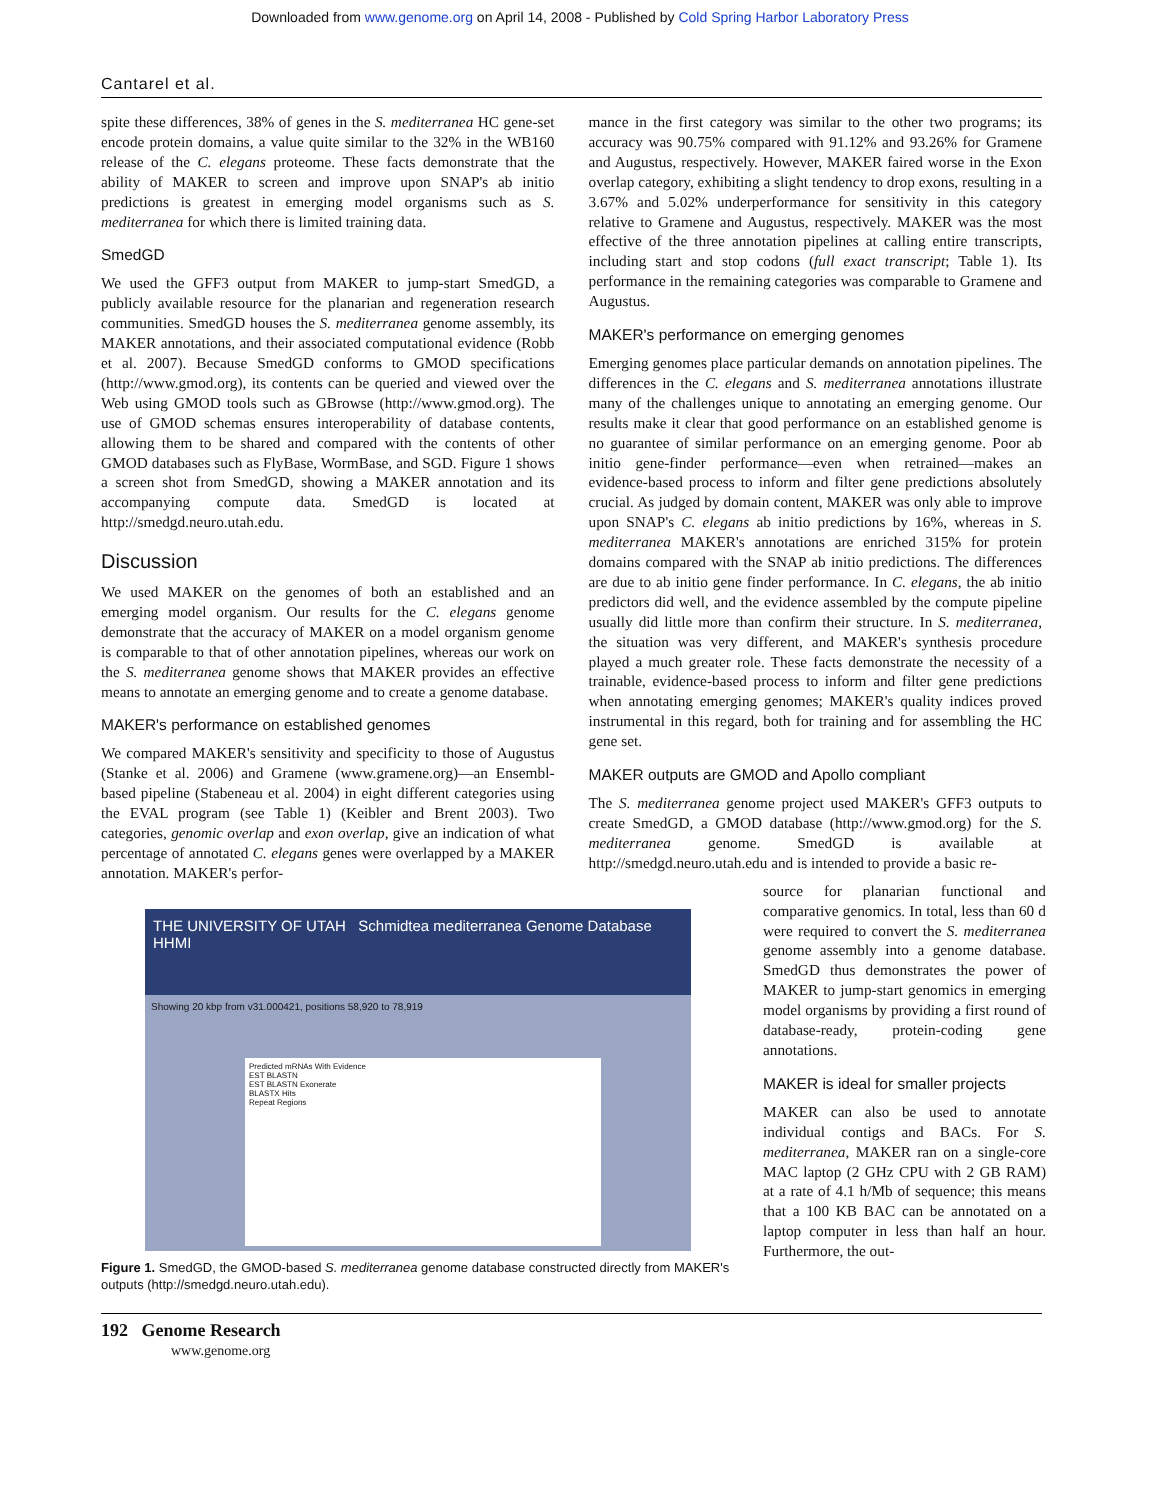Downloaded from www.genome.org on April 14, 2008 - Published by Cold Spring Harbor Laboratory Press
Cantarel et al.
spite these differences, 38% of genes in the S. mediterranea HC gene-set encode protein domains, a value quite similar to the 32% in the WB160 release of the C. elegans proteome. These facts demonstrate that the ability of MAKER to screen and improve upon SNAP's ab initio predictions is greatest in emerging model organisms such as S. mediterranea for which there is limited training data.
SmedGD
We used the GFF3 output from MAKER to jump-start SmedGD, a publicly available resource for the planarian and regeneration research communities. SmedGD houses the S. mediterranea genome assembly, its MAKER annotations, and their associated computational evidence (Robb et al. 2007). Because SmedGD conforms to GMOD specifications (http://www.gmod.org), its contents can be queried and viewed over the Web using GMOD tools such as GBrowse (http://www.gmod.org). The use of GMOD schemas ensures interoperability of database contents, allowing them to be shared and compared with the contents of other GMOD databases such as FlyBase, WormBase, and SGD. Figure 1 shows a screen shot from SmedGD, showing a MAKER annotation and its accompanying compute data. SmedGD is located at http://smedgd.neuro.utah.edu.
Discussion
We used MAKER on the genomes of both an established and an emerging model organism. Our results for the C. elegans genome demonstrate that the accuracy of MAKER on a model organism genome is comparable to that of other annotation pipelines, whereas our work on the S. mediterranea genome shows that MAKER provides an effective means to annotate an emerging genome and to create a genome database.
MAKER's performance on established genomes
We compared MAKER's sensitivity and specificity to those of Augustus (Stanke et al. 2006) and Gramene (www.gramene.org)—an Ensembl-based pipeline (Stabeneau et al. 2004) in eight different categories using the EVAL program (see Table 1) (Keibler and Brent 2003). Two categories, genomic overlap and exon overlap, give an indication of what percentage of annotated C. elegans genes were overlapped by a MAKER annotation. MAKER's perfor-
mance in the first category was similar to the other two programs; its accuracy was 90.75% compared with 91.12% and 93.26% for Gramene and Augustus, respectively. However, MAKER faired worse in the Exon overlap category, exhibiting a slight tendency to drop exons, resulting in a 3.67% and 5.02% underperformance for sensitivity in this category relative to Gramene and Augustus, respectively. MAKER was the most effective of the three annotation pipelines at calling entire transcripts, including start and stop codons (full exact transcript; Table 1). Its performance in the remaining categories was comparable to Gramene and Augustus.
MAKER's performance on emerging genomes
Emerging genomes place particular demands on annotation pipelines. The differences in the C. elegans and S. mediterranea annotations illustrate many of the challenges unique to annotating an emerging genome. Our results make it clear that good performance on an established genome is no guarantee of similar performance on an emerging genome. Poor ab initio gene-finder performance—even when retrained—makes an evidence-based process to inform and filter gene predictions absolutely crucial. As judged by domain content, MAKER was only able to improve upon SNAP's C. elegans ab initio predictions by 16%, whereas in S. mediterranea MAKER's annotations are enriched 315% for protein domains compared with the SNAP ab initio predictions. The differences are due to ab initio gene finder performance. In C. elegans, the ab initio predictors did well, and the evidence assembled by the compute pipeline usually did little more than confirm their structure. In S. mediterranea, the situation was very different, and MAKER's synthesis procedure played a much greater role. These facts demonstrate the necessity of a trainable, evidence-based process to inform and filter gene predictions when annotating emerging genomes; MAKER's quality indices proved instrumental in this regard, both for training and for assembling the HC gene set.
MAKER outputs are GMOD and Apollo compliant
The S. mediterranea genome project used MAKER's GFF3 outputs to create SmedGD, a GMOD database (http://www.gmod.org) for the S. mediterranea genome. SmedGD is available at http://smedgd.neuro.utah.edu and is intended to provide a basic re-
THE UNIVERSITY OF UTAH Schmidtea mediterranea Genome Database HHMI
Showing 20 kbp from v31.000421, positions 58,920 to 78,919
Predicted mRNAs With Evidence
EST BLASTN
EST BLASTN Exonerate
BLASTX Hits
Repeat Regions
Figure 1. SmedGD, the GMOD-based S. mediterranea genome database constructed directly from MAKER's outputs (http://smedgd.neuro.utah.edu).
source for planarian functional and comparative genomics. In total, less than 60 d were required to convert the S. mediterranea genome assembly into a genome database. SmedGD thus demonstrates the power of MAKER to jump-start genomics in emerging model organisms by providing a first round of database-ready, protein-coding gene annotations.
MAKER is ideal for smaller projects
MAKER can also be used to annotate individual contigs and BACs. For S. mediterranea, MAKER ran on a single-core MAC laptop (2 GHz CPU with 2 GB RAM) at a rate of 4.1 h/Mb of sequence; this means that a 100 KB BAC can be annotated on a laptop computer in less than half an hour. Furthermore, the out-
192 Genome Research
www.genome.org